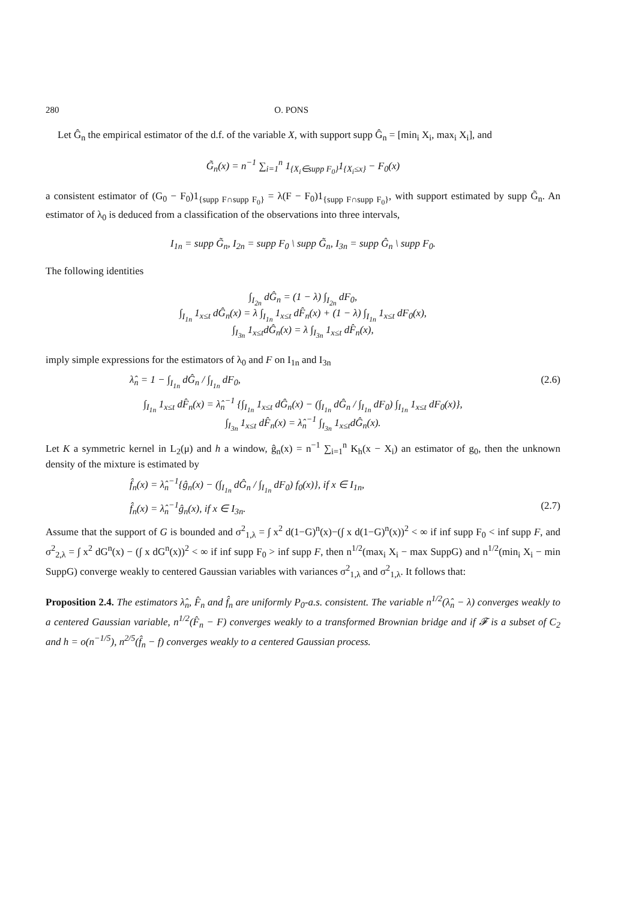280 O. PONS
Let Ĝ<sub>n</sub> the empirical estimator of the d.f. of the variable X, with support supp Ĝ<sub>n</sub> = [min<sub>i</sub> X<sub>i</sub>, max<sub>i</sub> X<sub>i</sub>], and
G̃<sub>n</sub>(x) = n<sup>−1</sup> ∑<sub>i=1</sub><sup>n</sup> 1<sub>{X<sub>i</sub>∈supp F<sub>0</sub>}</sub>1<sub>{X<sub>i</sub>≤x}</sub> − F<sub>0</sub>(x)
a consistent estimator of (G<sub>0</sub> − F<sub>0</sub>)1<sub>{supp F∩supp F<sub>0</sub>}</sub> = λ(F − F<sub>0</sub>)1<sub>{supp F∩supp F<sub>0</sub>}</sub>, with support estimated by supp G̃<sub>n</sub>. An estimator of λ<sub>0</sub> is deduced from a classification of the observations into three intervals,
I<sub>1n</sub> = supp G̃<sub>n</sub>, I<sub>2n</sub> = supp F<sub>0</sub> \ supp G̃<sub>n</sub>, I<sub>3n</sub> = supp Ĝ<sub>n</sub> \ supp F<sub>0</sub>.
The following identities
∫<sub>I<sub>2n</sub></sub> dĜ<sub>n</sub> = (1 − λ) ∫<sub>I<sub>2n</sub></sub> dF<sub>0</sub>,
∫<sub>I<sub>1n</sub></sub> 1<sub>x≤t</sub> dĜ<sub>n</sub>(x) = λ ∫<sub>I<sub>1n</sub></sub> 1<sub>x≤t</sub> dF̂<sub>n</sub>(x) + (1 − λ) ∫<sub>I<sub>1n</sub></sub> 1<sub>x≤t</sub> dF<sub>0</sub>(x),
∫<sub>I<sub>3n</sub></sub> 1<sub>x≤t</sub>dĜ<sub>n</sub>(x) = λ ∫<sub>I<sub>3n</sub></sub> 1<sub>x≤t</sub> dF̂<sub>n</sub>(x),
imply simple expressions for the estimators of λ<sub>0</sub> and F on I<sub>1n</sub> and I<sub>3n</sub>
λ̂<sub>n</sub> = 1 − ∫<sub>I<sub>1n</sub></sub> dĜ<sub>n</sub> / ∫<sub>I<sub>1n</sub></sub> dF<sub>0</sub>, (2.6)
∫<sub>I<sub>1n</sub></sub> 1<sub>x≤t</sub> dF̂<sub>n</sub>(x) = λ̂<sub>n</sub><sup>−1</sup> {∫<sub>I<sub>1n</sub></sub> 1<sub>x≤t</sub> dĜ<sub>n</sub>(x) − (∫<sub>I<sub>1n</sub></sub> dĜ<sub>n</sub> / ∫<sub>I<sub>1n</sub></sub> dF<sub>0</sub>) ∫<sub>I<sub>1n</sub></sub> 1<sub>x≤t</sub> dF<sub>0</sub>(x)},
∫<sub>I<sub>3n</sub></sub> 1<sub>x≤t</sub> dF̂<sub>n</sub>(x) = λ̂<sub>n</sub><sup>−1</sup> ∫<sub>I<sub>3n</sub></sub> 1<sub>x≤t</sub>dĜ<sub>n</sub>(x).
Let K a symmetric kernel in L<sub>2</sub>(μ) and h a window, ĝ<sub>n</sub>(x) = n<sup>−1</sup> ∑<sub>i=1</sub><sup>n</sup> K<sub>h</sub>(x − X<sub>i</sub>) an estimator of g<sub>0</sub>, then the unknown density of the mixture is estimated by
f̂<sub>n</sub>(x) = λ̂<sub>n</sub><sup>−1</sup>{ĝ<sub>n</sub>(x) − (∫<sub>I<sub>1n</sub></sub> dĜ<sub>n</sub> / ∫<sub>I<sub>1n</sub></sub> dF<sub>0</sub>) f<sub>0</sub>(x)}, if x ∈ I<sub>1n</sub>,
f̂<sub>n</sub>(x) = λ̂<sub>n</sub><sup>−1</sup>ĝ<sub>n</sub>(x), if x ∈ I<sub>3n</sub>. (2.7)
Assume that the support of G is bounded and σ<sup>2</sup><sub>1,λ</sub> = ∫ x<sup>2</sup> d(1−G)<sup>n</sup>(x)−(∫ x d(1−G)<sup>n</sup>(x))<sup>2</sup> < ∞ if inf supp F<sub>0</sub> < inf supp F, and σ<sup>2</sup><sub>2,λ</sub> = ∫ x<sup>2</sup> dG<sup>n</sup>(x) − (∫ x dG<sup>n</sup>(x))<sup>2</sup> < ∞ if inf supp F<sub>0</sub> > inf supp F, then n<sup>1/2</sup>(max<sub>i</sub> X<sub>i</sub> − max SuppG) and n<sup>1/2</sup>(min<sub>i</sub> X<sub>i</sub> − min SuppG) converge weakly to centered Gaussian variables with variances σ<sup>2</sup><sub>1,λ</sub> and σ<sup>2</sup><sub>1,λ</sub>. It follows that:
Proposition 2.4. The estimators λ̂<sub>n</sub>, F̂<sub>n</sub> and f̂<sub>n</sub> are uniformly P<sub>0</sub>-a.s. consistent. The variable n<sup>1/2</sup>(λ̂<sub>n</sub> − λ) converges weakly to a centered Gaussian variable, n<sup>1/2</sup>(F̂<sub>n</sub> − F) converges weakly to a transformed Brownian bridge and if 𝓕 is a subset of C<sub>2</sub> and h = o(n<sup>−1/5</sup>), n<sup>2/5</sup>(f̂<sub>n</sub> − f) converges weakly to a centered Gaussian process.